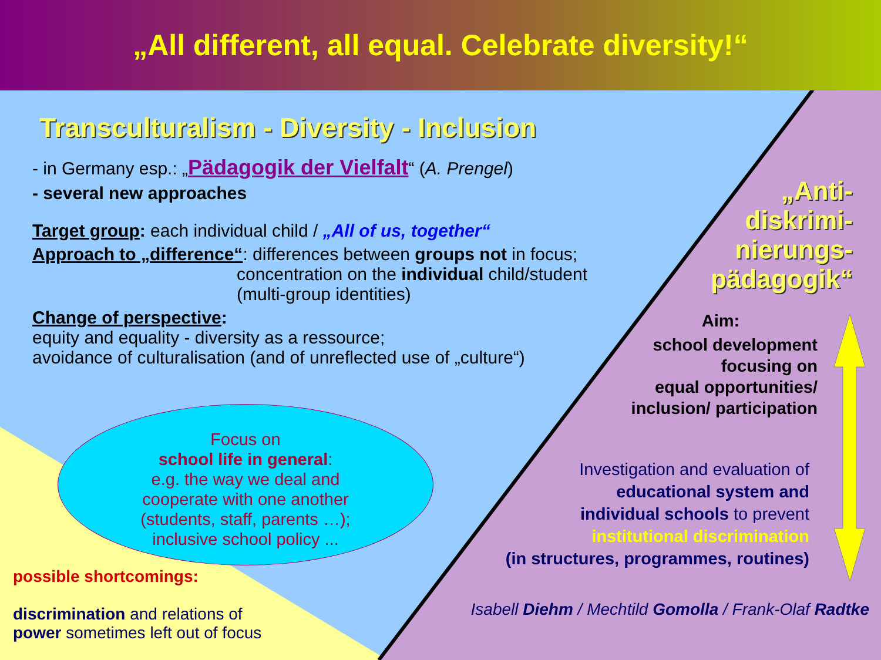„All different, all equal. Celebrate diversity!“
Transculturalism - Diversity - Inclusion
- in Germany esp.: „Pädagogik der Vielfalt“ (A. Prengel)
- several new approaches
Target group: each individual child / „All of us, together“
Approach to „difference“: differences between groups not in focus;
concentration on the individual child/student
(multi-group identities)
Change of perspective:
equity and equality - diversity as a ressource;
avoidance of culturalisation (and of unreflected use of „culture“)
„Anti-
diskrimi-
nierungs-
pädagogik“
Aim:
school development
focusing on
equal opportunities/
inclusion/ participation
Focus on
school life in general:
e.g. the way we deal and
cooperate with one another
(students, staff, parents …);
inclusive school policy ...
possible shortcomings:
discrimination and relations of
power sometimes left out of focus
Investigation and evaluation of
educational system and
individual schools to prevent
institutional discrimination
(in structures, programmes, routines)
Isabell Diehm / Mechtild Gomolla / Frank-Olaf Radtke